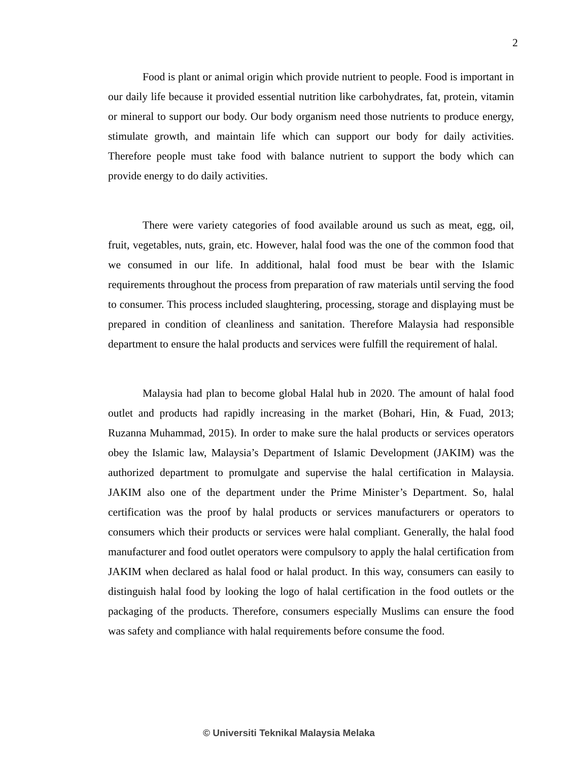2
Food is plant or animal origin which provide nutrient to people. Food is important in our daily life because it provided essential nutrition like carbohydrates, fat, protein, vitamin or mineral to support our body. Our body organism need those nutrients to produce energy, stimulate growth, and maintain life which can support our body for daily activities. Therefore people must take food with balance nutrient to support the body which can provide energy to do daily activities.
There were variety categories of food available around us such as meat, egg, oil, fruit, vegetables, nuts, grain, etc. However, halal food was the one of the common food that we consumed in our life. In additional, halal food must be bear with the Islamic requirements throughout the process from preparation of raw materials until serving the food to consumer. This process included slaughtering, processing, storage and displaying must be prepared in condition of cleanliness and sanitation. Therefore Malaysia had responsible department to ensure the halal products and services were fulfill the requirement of halal.
Malaysia had plan to become global Halal hub in 2020. The amount of halal food outlet and products had rapidly increasing in the market (Bohari, Hin, & Fuad, 2013; Ruzanna Muhammad, 2015). In order to make sure the halal products or services operators obey the Islamic law, Malaysia’s Department of Islamic Development (JAKIM) was the authorized department to promulgate and supervise the halal certification in Malaysia. JAKIM also one of the department under the Prime Minister’s Department. So, halal certification was the proof by halal products or services manufacturers or operators to consumers which their products or services were halal compliant. Generally, the halal food manufacturer and food outlet operators were compulsory to apply the halal certification from JAKIM when declared as halal food or halal product. In this way, consumers can easily to distinguish halal food by looking the logo of halal certification in the food outlets or the packaging of the products. Therefore, consumers especially Muslims can ensure the food was safety and compliance with halal requirements before consume the food.
© Universiti Teknikal Malaysia Melaka